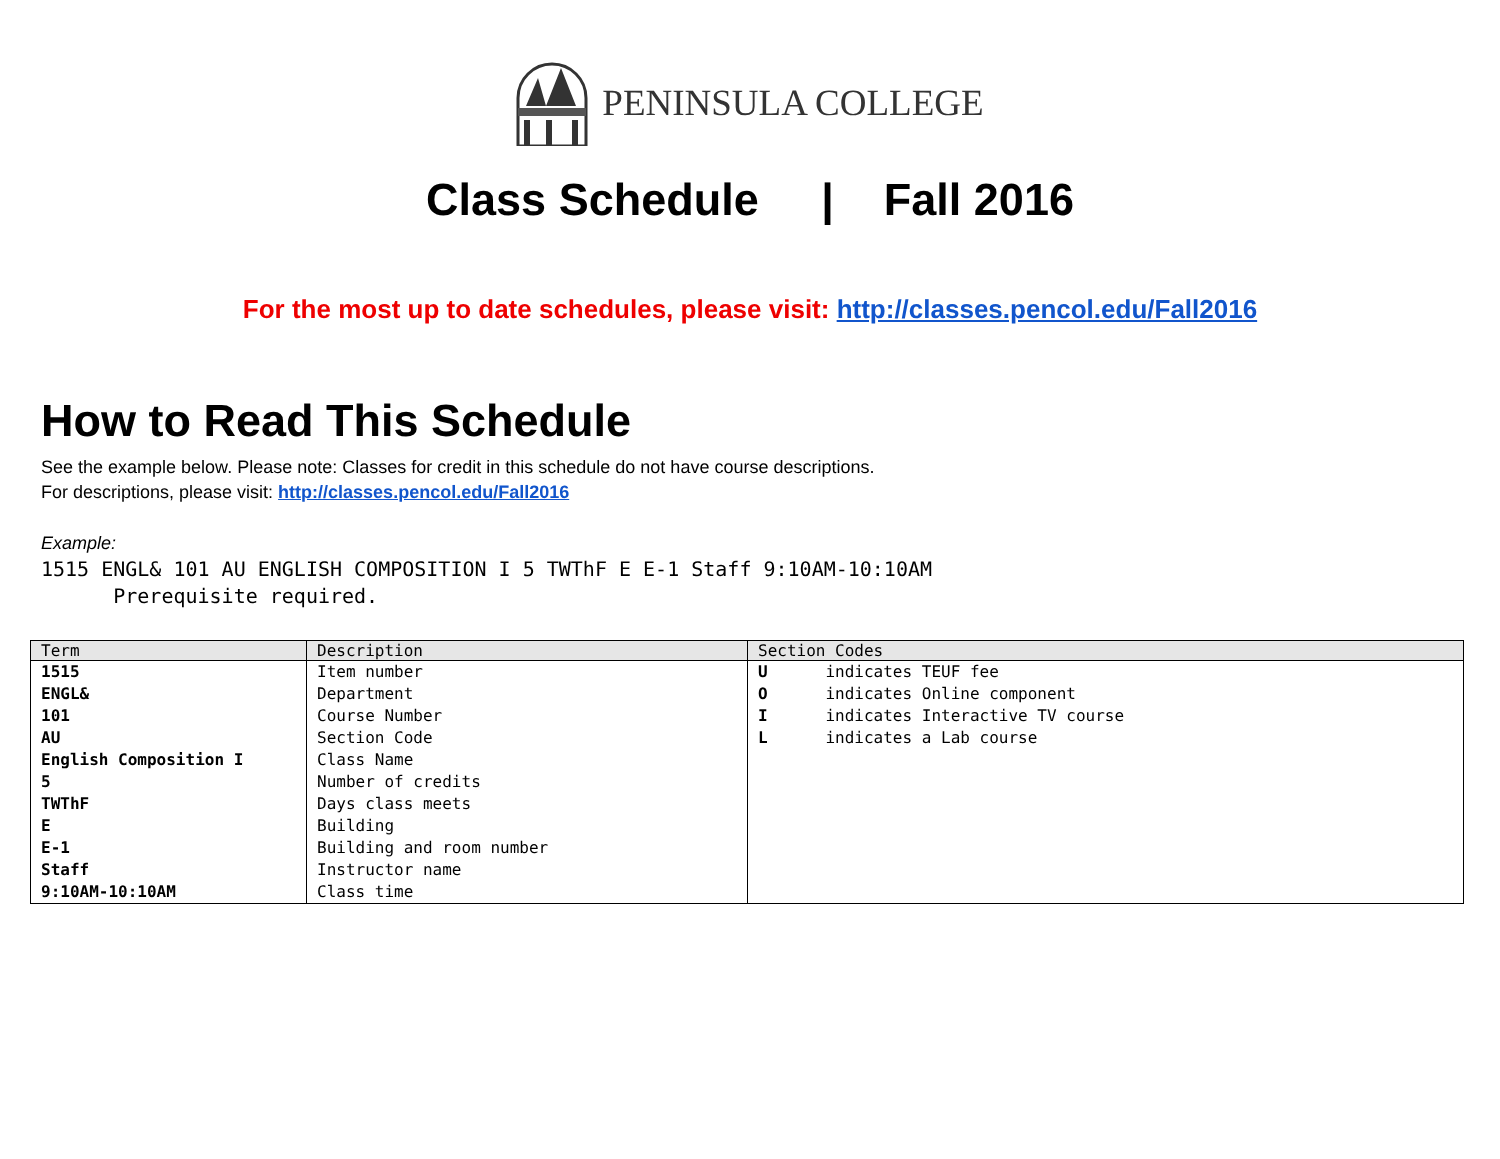PENINSULA COLLEGE
Class Schedule | Fall 2016
For the most up to date schedules, please visit: http://classes.pencol.edu/Fall2016
How to Read This Schedule
See the example below. Please note: Classes for credit in this schedule do not have course descriptions.
For descriptions, please visit: http://classes.pencol.edu/Fall2016
Example:
1515 ENGL& 101 AU ENGLISH COMPOSITION I 5 TWThF E E-1 Staff 9:10AM-10:10AM
Prerequisite required.
| Term | Description | Section Codes |
| --- | --- | --- |
| 1515 ENGL& 101 AU English Composition I 5 TWThF E E-1 Staff 9:10AM-10:10AM | Item number Department Course Number Section Code Class Name Number of credits Days class meets Building Building and room number Instructor name Class time | U indicates TEUF fee O indicates Online component I indicates Interactive TV course L indicates a Lab course |